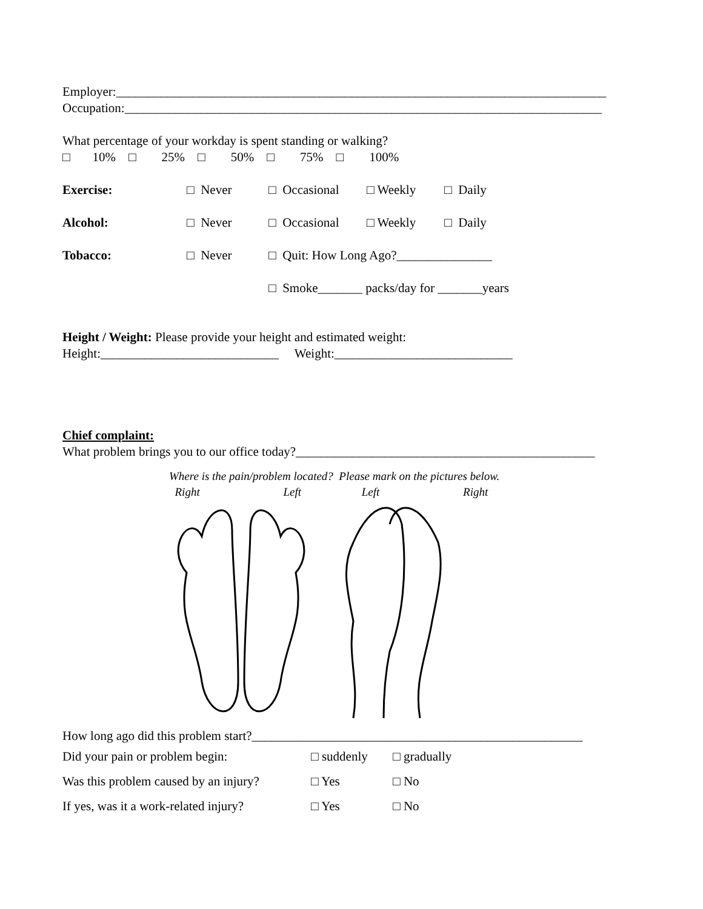Employer:_____________________________________________________________________________
Occupation:___________________________________________________________________________
What percentage of your workday is spent standing or walking?
□ 10% □ 25% □ 50% □ 75% □ 100%
Exercise: □ Never □ Occasional □ Weekly □ Daily
Alcohol: □ Never □ Occasional □ Weekly □ Daily
Tobacco: □ Never □ Quit: How Long Ago?_______________
□ Smoke_______ packs/day for _______years
Height / Weight: Please provide your height and estimated weight:
Height:____________________________ Weight:____________________________
Chief complaint:
What problem brings you to our office today?_______________________________________________
Where is the pain/problem located? Please mark on the pictures below.
Right Left Left Right
How long ago did this problem start?____________________________________________________
Did your pain or problem begin: □ suddenly □ gradually
Was this problem caused by an injury? □ Yes □ No
If yes, was it a work-related injury? □ Yes □ No